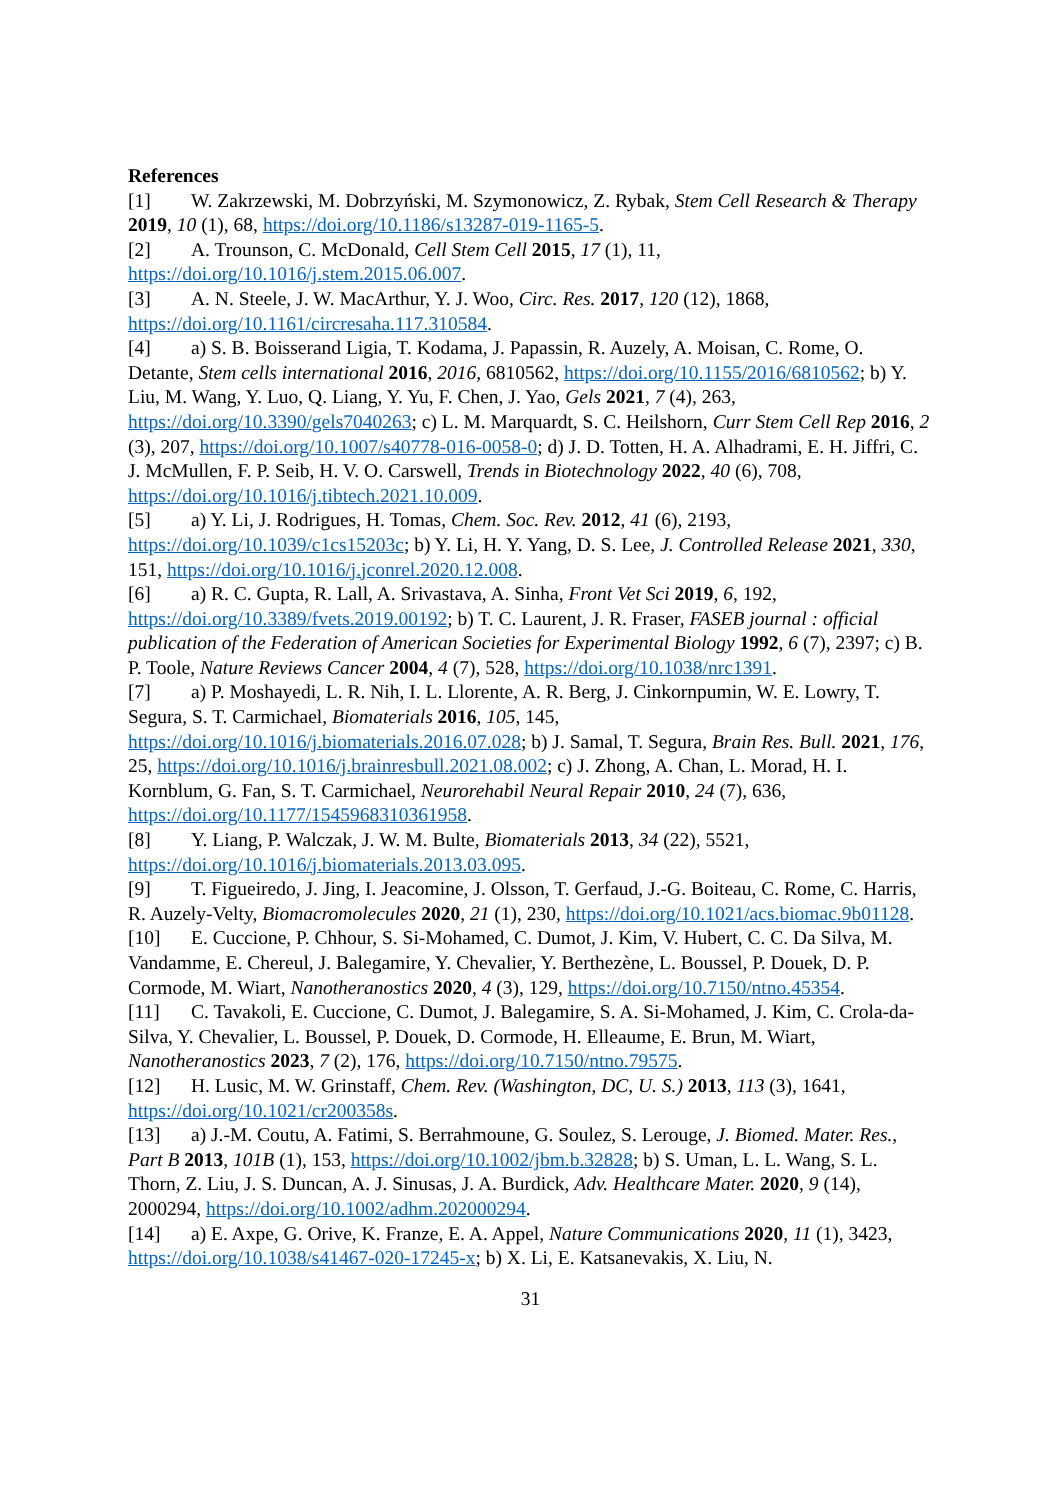References
[1] W. Zakrzewski, M. Dobrzyński, M. Szymonowicz, Z. Rybak, Stem Cell Research & Therapy 2019, 10 (1), 68, https://doi.org/10.1186/s13287-019-1165-5.
[2] A. Trounson, C. McDonald, Cell Stem Cell 2015, 17 (1), 11, https://doi.org/10.1016/j.stem.2015.06.007.
[3] A. N. Steele, J. W. MacArthur, Y. J. Woo, Circ. Res. 2017, 120 (12), 1868, https://doi.org/10.1161/circresaha.117.310584.
[4] a) S. B. Boisserand Ligia, T. Kodama, J. Papassin, R. Auzely, A. Moisan, C. Rome, O. Detante, Stem cells international 2016, 2016, 6810562, https://doi.org/10.1155/2016/6810562; b) Y. Liu, M. Wang, Y. Luo, Q. Liang, Y. Yu, F. Chen, J. Yao, Gels 2021, 7 (4), 263, https://doi.org/10.3390/gels7040263; c) L. M. Marquardt, S. C. Heilshorn, Curr Stem Cell Rep 2016, 2 (3), 207, https://doi.org/10.1007/s40778-016-0058-0; d) J. D. Totten, H. A. Alhadrami, E. H. Jiffri, C. J. McMullen, F. P. Seib, H. V. O. Carswell, Trends in Biotechnology 2022, 40 (6), 708, https://doi.org/10.1016/j.tibtech.2021.10.009.
[5] a) Y. Li, J. Rodrigues, H. Tomas, Chem. Soc. Rev. 2012, 41 (6), 2193, https://doi.org/10.1039/c1cs15203c; b) Y. Li, H. Y. Yang, D. S. Lee, J. Controlled Release 2021, 330, 151, https://doi.org/10.1016/j.jconrel.2020.12.008.
[6] a) R. C. Gupta, R. Lall, A. Srivastava, A. Sinha, Front Vet Sci 2019, 6, 192, https://doi.org/10.3389/fvets.2019.00192; b) T. C. Laurent, J. R. Fraser, FASEB journal : official publication of the Federation of American Societies for Experimental Biology 1992, 6 (7), 2397; c) B. P. Toole, Nature Reviews Cancer 2004, 4 (7), 528, https://doi.org/10.1038/nrc1391.
[7] a) P. Moshayedi, L. R. Nih, I. L. Llorente, A. R. Berg, J. Cinkornpumin, W. E. Lowry, T. Segura, S. T. Carmichael, Biomaterials 2016, 105, 145, https://doi.org/10.1016/j.biomaterials.2016.07.028; b) J. Samal, T. Segura, Brain Res. Bull. 2021, 176, 25, https://doi.org/10.1016/j.brainresbull.2021.08.002; c) J. Zhong, A. Chan, L. Morad, H. I. Kornblum, G. Fan, S. T. Carmichael, Neurorehabil Neural Repair 2010, 24 (7), 636, https://doi.org/10.1177/1545968310361958.
[8] Y. Liang, P. Walczak, J. W. M. Bulte, Biomaterials 2013, 34 (22), 5521, https://doi.org/10.1016/j.biomaterials.2013.03.095.
[9] T. Figueiredo, J. Jing, I. Jeacomine, J. Olsson, T. Gerfaud, J.-G. Boiteau, C. Rome, C. Harris, R. Auzely-Velty, Biomacromolecules 2020, 21 (1), 230, https://doi.org/10.1021/acs.biomac.9b01128.
[10] E. Cuccione, P. Chhour, S. Si-Mohamed, C. Dumot, J. Kim, V. Hubert, C. C. Da Silva, M. Vandamme, E. Chereul, J. Balegamire, Y. Chevalier, Y. Berthezène, L. Boussel, P. Douek, D. P. Cormode, M. Wiart, Nanotheranostics 2020, 4 (3), 129, https://doi.org/10.7150/ntno.45354.
[11] C. Tavakoli, E. Cuccione, C. Dumot, J. Balegamire, S. A. Si-Mohamed, J. Kim, C. Crola-da-Silva, Y. Chevalier, L. Boussel, P. Douek, D. Cormode, H. Elleaume, E. Brun, M. Wiart, Nanotheranostics 2023, 7 (2), 176, https://doi.org/10.7150/ntno.79575.
[12] H. Lusic, M. W. Grinstaff, Chem. Rev. (Washington, DC, U. S.) 2013, 113 (3), 1641, https://doi.org/10.1021/cr200358s.
[13] a) J.-M. Coutu, A. Fatimi, S. Berrahmoune, G. Soulez, S. Lerouge, J. Biomed. Mater. Res., Part B 2013, 101B (1), 153, https://doi.org/10.1002/jbm.b.32828; b) S. Uman, L. L. Wang, S. L. Thorn, Z. Liu, J. S. Duncan, A. J. Sinusas, J. A. Burdick, Adv. Healthcare Mater. 2020, 9 (14), 2000294, https://doi.org/10.1002/adhm.202000294.
[14] a) E. Axpe, G. Orive, K. Franze, E. A. Appel, Nature Communications 2020, 11 (1), 3423, https://doi.org/10.1038/s41467-020-17245-x; b) X. Li, E. Katsanevakis, X. Liu, N.
31